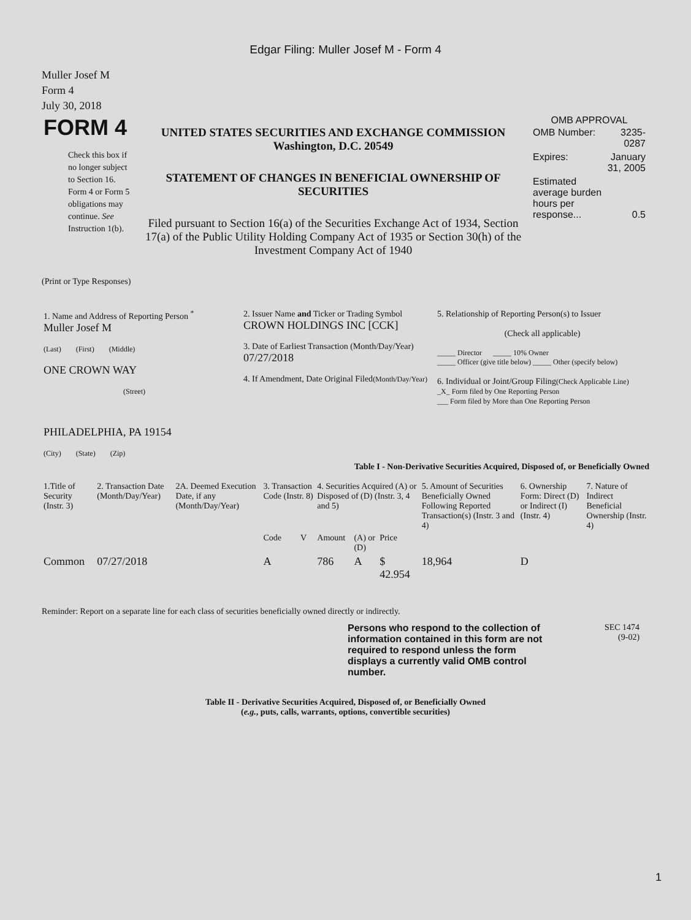Edgar Filing: Muller Josef M - Form 4
Muller Josef M
Form 4
July 30, 2018
| FORM 4 Check this box if no longer subject to Section 16. Form 4 or Form 5 obligations may continue. See Instruction 1(b). | UNITED STATES SECURITIES AND EXCHANGE COMMISSION Washington, D.C. 20549 STATEMENT OF CHANGES IN BENEFICIAL OWNERSHIP OF SECURITIES Filed pursuant to Section 16(a) of the Securities Exchange Act of 1934, Section 17(a) of the Public Utility Holding Company Act of 1935 or Section 30(h) of the Investment Company Act of 1940 | OMB APPROVAL / OMB Number: / 3235-0287 / / Expires: / January 31, 2005 / / Estimated average burden hours per response... / 0.5 / |
(Print or Type Responses)
| 1. Name and Address of Reporting Person <sup>*</sup> Muller Josef M (Last) (First) (Middle) ONE CROWN WAY (Street) PHILADELPHIA, PA 19154 (City) (State) (Zip) | 2. Issuer Name and Ticker or Trading Symbol CROWN HOLDINGS INC [CCK] 3. Date of Earliest Transaction (Month/Day/Year) 07/27/2018 4. If Amendment, Date Original Filed (Month/Day/Year) | 5. Relationship of Reporting Person(s) to Issuer (Check all applicable) _____ Director _____ 10% Owner _____ Officer (give title below) _____ Other (specify below) 6. Individual or Joint/Group Filing (Check Applicable Line) _X_ Form filed by One Reporting Person ___ Form filed by More than One Reporting Person |
Table I - Non-Derivative Securities Acquired, Disposed of, or Beneficially Owned
| 1.Title of Security (Instr. 3) | 2. Transaction Date (Month/Day/Year) | 2A. Deemed Execution Date, if any (Month/Day/Year) | 3. Transaction Code (Instr. 8) | | 4. Securities Acquired (A) or Disposed of (D) (Instr. 3, 4 and 5) | | | 5. Amount of Securities Beneficially Owned Following Reported Transaction(s) (Instr. 3 and 4) | 6. Ownership Form: Direct (D) or Indirect (I) (Instr. 4) | 7. Nature of Indirect Beneficial Ownership (Instr. 4) |
| --- | --- | --- | --- | --- | --- | --- | --- | --- | --- | --- |
| | | | Code | V | Amount | (A) or (D) | Price | | | |
| Common | 07/27/2018 | | A | | 786 | A | $ 42.954 | 18,964 | D | |
Reminder: Report on a separate line for each class of securities beneficially owned directly or indirectly.
| | Persons who respond to the collection of information contained in this form are not required to respond unless the form displays a currently valid OMB control number. | SEC 1474 (9-02) | |
Table II - Derivative Securities Acquired, Disposed of, or Beneficially Owned
(e.g., puts, calls, warrants, options, convertible securities)
1